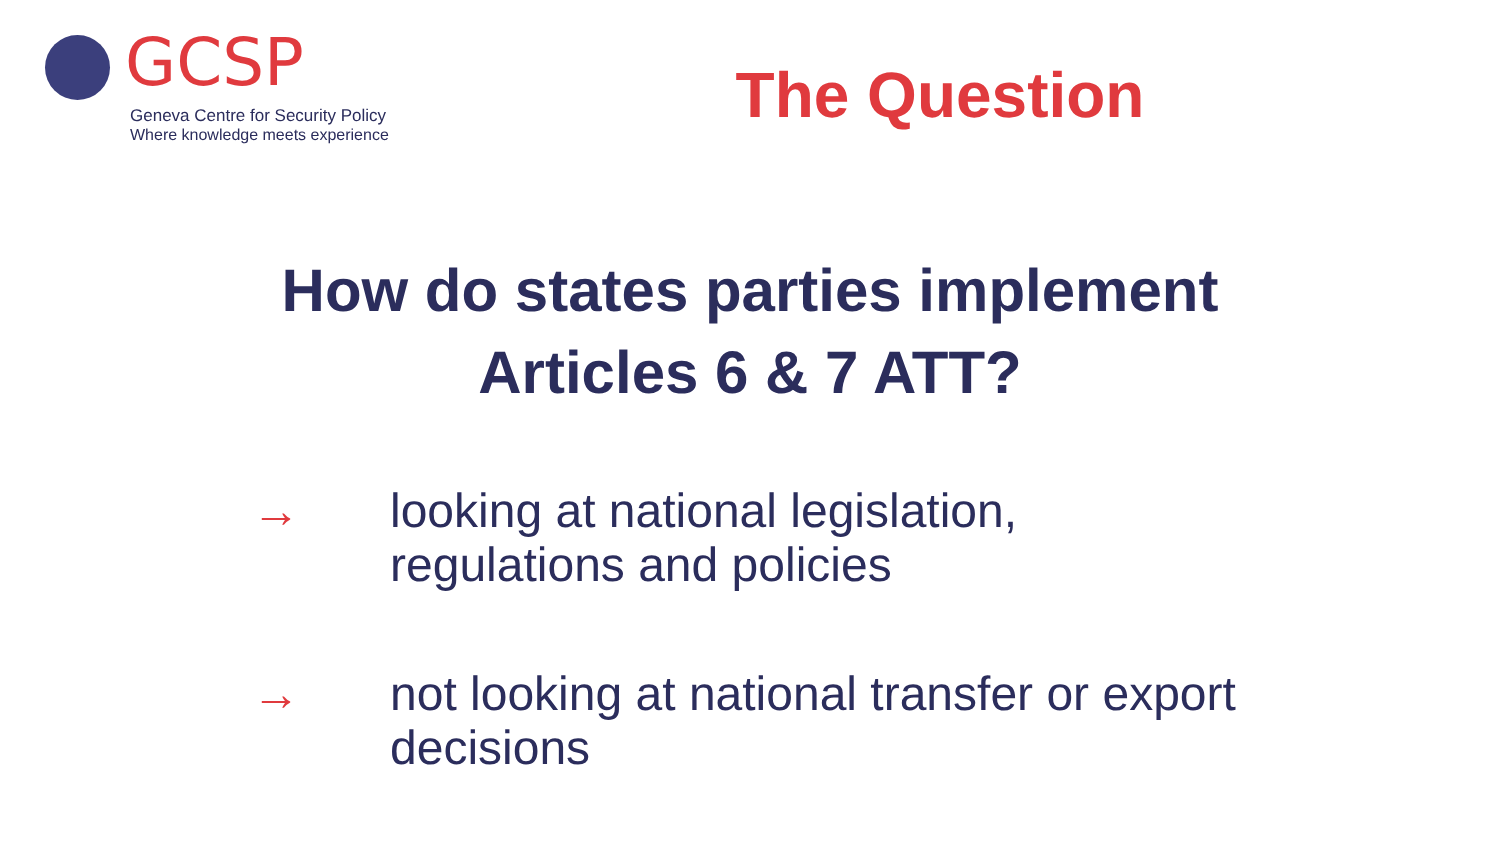GCSP
Geneva Centre for Security Policy
Where knowledge meets experience
The Question
How do states parties implement
Articles 6 & 7 ATT?
→ looking at national legislation,
regulations and policies
→ not looking at national transfer or export
decisions